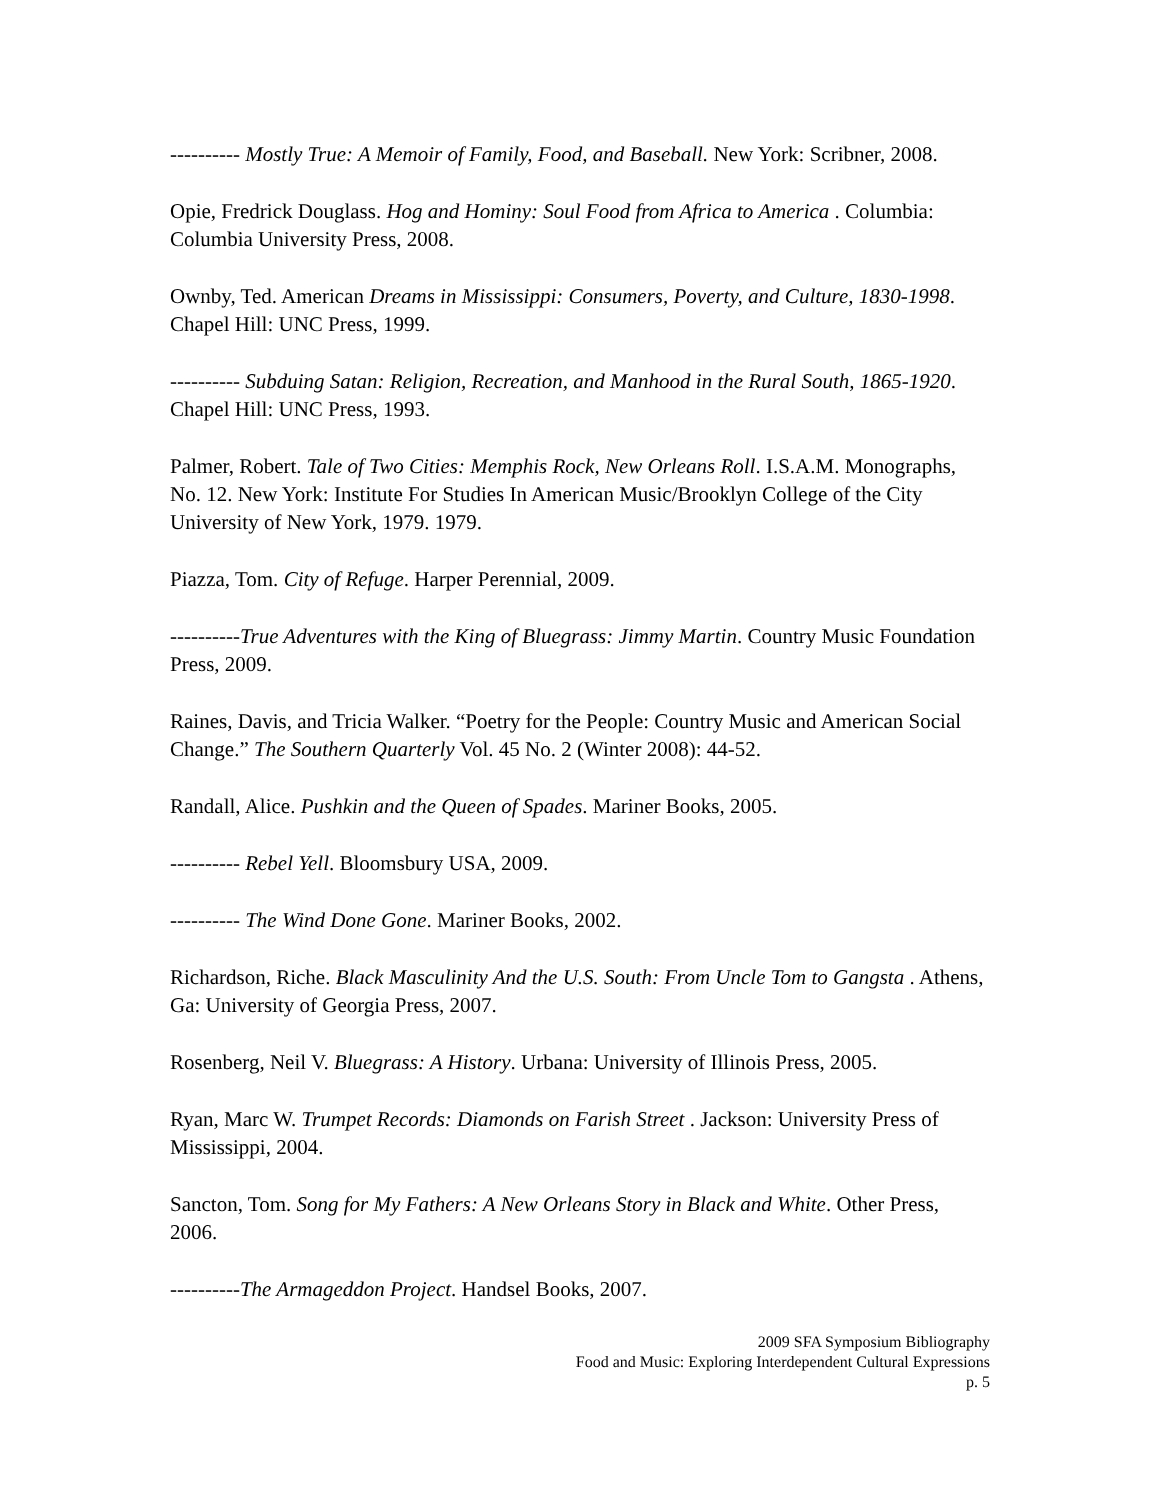---------- Mostly True: A Memoir of Family, Food, and Baseball. New York: Scribner, 2008.
Opie, Fredrick Douglass. Hog and Hominy: Soul Food from Africa to America . Columbia: Columbia University Press, 2008.
Ownby, Ted. American Dreams in Mississippi: Consumers, Poverty, and Culture, 1830-1998. Chapel Hill: UNC Press, 1999.
---------- Subduing Satan: Religion, Recreation, and Manhood in the Rural South, 1865-1920. Chapel Hill: UNC Press, 1993.
Palmer, Robert. Tale of Two Cities: Memphis Rock, New Orleans Roll. I.S.A.M. Monographs, No. 12. New York: Institute For Studies In American Music/Brooklyn College of the City University of New York, 1979. 1979.
Piazza, Tom. City of Refuge. Harper Perennial, 2009.
----------True Adventures with the King of Bluegrass: Jimmy Martin. Country Music Foundation Press, 2009.
Raines, Davis, and Tricia Walker. “Poetry for the People: Country Music and American Social Change.” The Southern Quarterly Vol. 45 No. 2 (Winter 2008): 44-52.
Randall, Alice. Pushkin and the Queen of Spades. Mariner Books, 2005.
---------- Rebel Yell. Bloomsbury USA, 2009.
---------- The Wind Done Gone. Mariner Books, 2002.
Richardson, Riche. Black Masculinity And the U.S. South: From Uncle Tom to Gangsta . Athens, Ga: University of Georgia Press, 2007.
Rosenberg, Neil V. Bluegrass: A History. Urbana: University of Illinois Press, 2005.
Ryan, Marc W. Trumpet Records: Diamonds on Farish Street . Jackson: University Press of Mississippi, 2004.
Sancton, Tom. Song for My Fathers: A New Orleans Story in Black and White. Other Press, 2006.
----------The Armageddon Project. Handsel Books, 2007.
2009 SFA Symposium Bibliography
Food and Music: Exploring Interdependent Cultural Expressions
p. 5